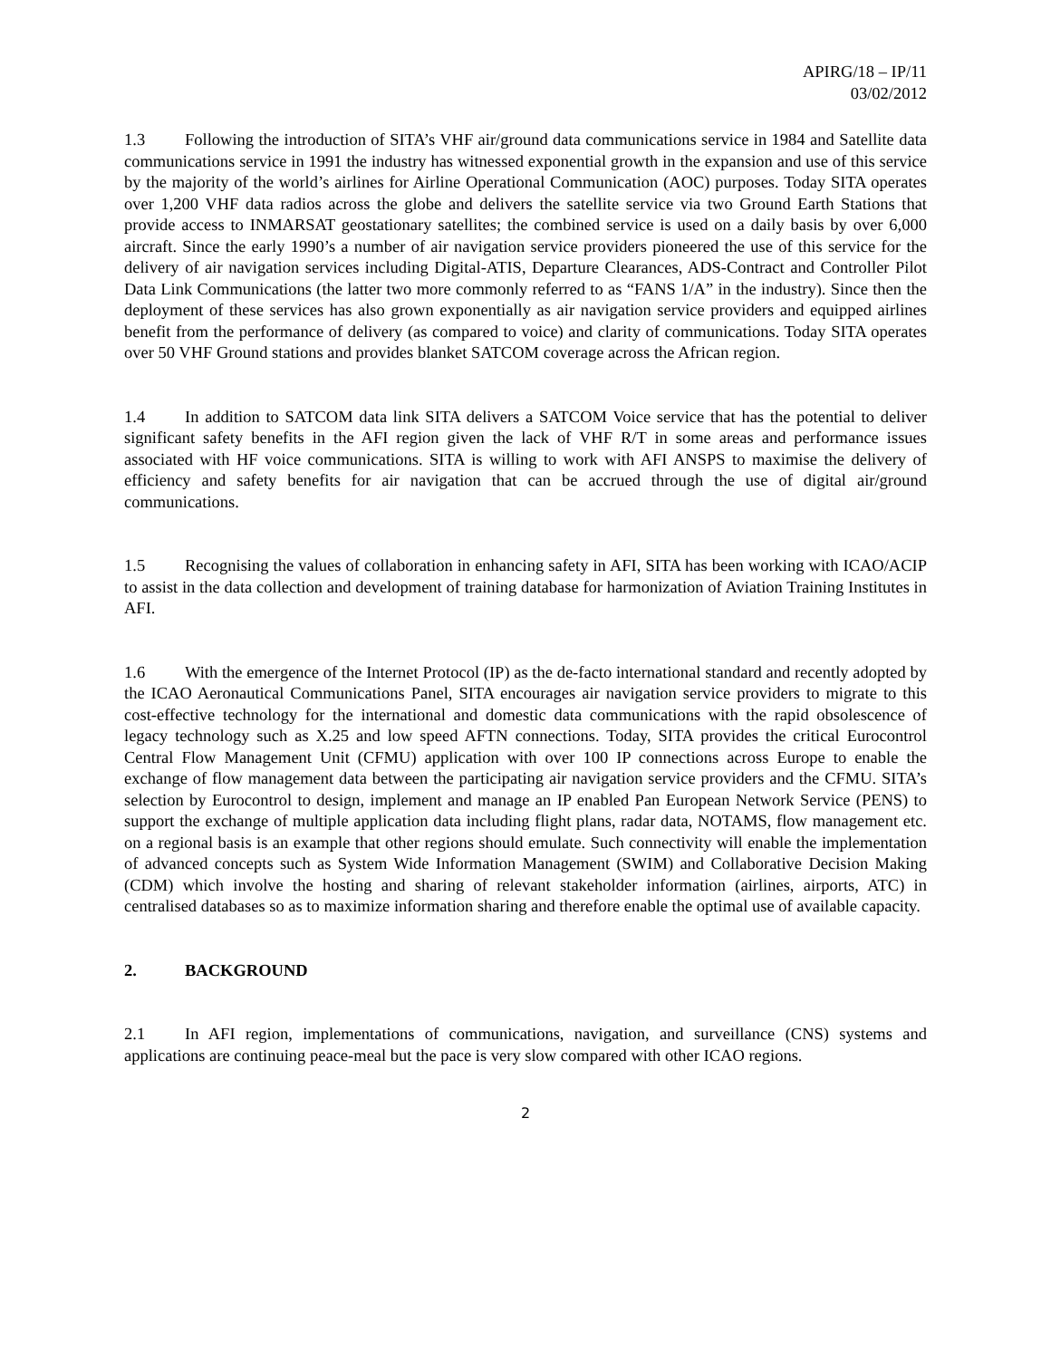APIRG/18 – IP/11
03/02/2012
1.3 Following the introduction of SITA’s VHF air/ground data communications service in 1984 and Satellite data communications service in 1991 the industry has witnessed exponential growth in the expansion and use of this service by the majority of the world’s airlines for Airline Operational Communication (AOC) purposes. Today SITA operates over 1,200 VHF data radios across the globe and delivers the satellite service via two Ground Earth Stations that provide access to INMARSAT geostationary satellites; the combined service is used on a daily basis by over 6,000 aircraft. Since the early 1990’s a number of air navigation service providers pioneered the use of this service for the delivery of air navigation services including Digital-ATIS, Departure Clearances, ADS-Contract and Controller Pilot Data Link Communications (the latter two more commonly referred to as “FANS 1/A” in the industry). Since then the deployment of these services has also grown exponentially as air navigation service providers and equipped airlines benefit from the performance of delivery (as compared to voice) and clarity of communications. Today SITA operates over 50 VHF Ground stations and provides blanket SATCOM coverage across the African region.
1.4 In addition to SATCOM data link SITA delivers a SATCOM Voice service that has the potential to deliver significant safety benefits in the AFI region given the lack of VHF R/T in some areas and performance issues associated with HF voice communications. SITA is willing to work with AFI ANSPS to maximise the delivery of efficiency and safety benefits for air navigation that can be accrued through the use of digital air/ground communications.
1.5 Recognising the values of collaboration in enhancing safety in AFI, SITA has been working with ICAO/ACIP to assist in the data collection and development of training database for harmonization of Aviation Training Institutes in AFI.
1.6 With the emergence of the Internet Protocol (IP) as the de-facto international standard and recently adopted by the ICAO Aeronautical Communications Panel, SITA encourages air navigation service providers to migrate to this cost-effective technology for the international and domestic data communications with the rapid obsolescence of legacy technology such as X.25 and low speed AFTN connections. Today, SITA provides the critical Eurocontrol Central Flow Management Unit (CFMU) application with over 100 IP connections across Europe to enable the exchange of flow management data between the participating air navigation service providers and the CFMU. SITA’s selection by Eurocontrol to design, implement and manage an IP enabled Pan European Network Service (PENS) to support the exchange of multiple application data including flight plans, radar data, NOTAMS, flow management etc. on a regional basis is an example that other regions should emulate. Such connectivity will enable the implementation of advanced concepts such as System Wide Information Management (SWIM) and Collaborative Decision Making (CDM) which involve the hosting and sharing of relevant stakeholder information (airlines, airports, ATC) in centralised databases so as to maximize information sharing and therefore enable the optimal use of available capacity.
2. BACKGROUND
2.1 In AFI region, implementations of communications, navigation, and surveillance (CNS) systems and applications are continuing peace-meal but the pace is very slow compared with other ICAO regions.
2